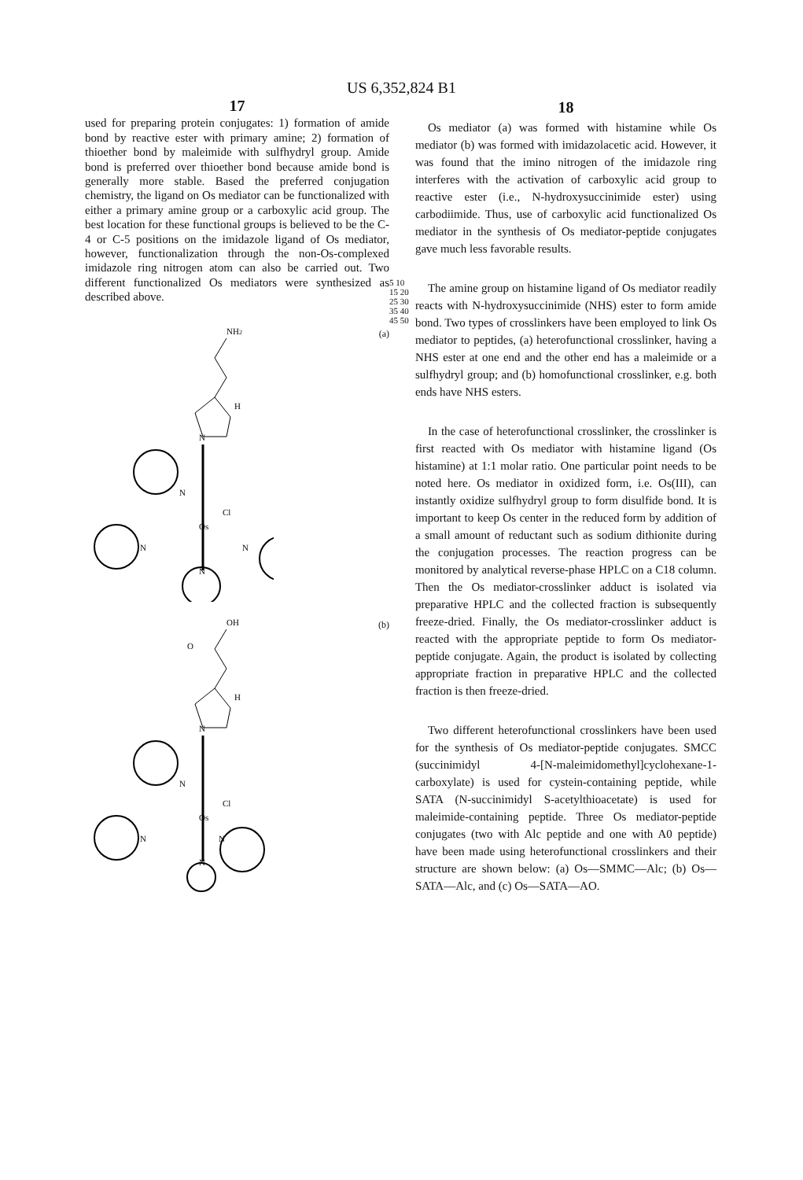US 6,352,824 B1
17
used for preparing protein conjugates: 1) formation of amide bond by reactive ester with primary amine; 2) formation of thioether bond by maleimide with sulfhydryl group. Amide bond is preferred over thioether bond because amide bond is generally more stable. Based the preferred conjugation chemistry, the ligand on Os mediator can be functionalized with either a primary amine group or a carboxylic acid group. The best location for these functional groups is believed to be the C-4 or C-5 positions on the imidazole ligand of Os mediator, however, functionalization through the non-Os-complexed imidazole ring nitrogen atom can also be carried out. Two different functionalized Os mediators were synthesized as described above.
NH2
H
N
Os
Cl
N
N
N
N
(a)
OH
O
H
N
Os
Cl
N
N
N
N
(b)
5 10 15 20 25 30 35 40 45 50
18
Os mediator (a) was formed with histamine while Os mediator (b) was formed with imidazolacetic acid. However, it was found that the imino nitrogen of the imidazole ring interferes with the activation of carboxylic acid group to reactive ester (i.e., N-hydroxysuccinimide ester) using carbodiimide. Thus, use of carboxylic acid functionalized Os mediator in the synthesis of Os mediator-peptide conjugates gave much less favorable results.
The amine group on histamine ligand of Os mediator readily reacts with N-hydroxysuccinimide (NHS) ester to form amide bond. Two types of crosslinkers have been employed to link Os mediator to peptides, (a) heterofunctional crosslinker, having a NHS ester at one end and the other end has a maleimide or a sulfhydryl group; and (b) homofunctional crosslinker, e.g. both ends have NHS esters.
In the case of heterofunctional crosslinker, the crosslinker is first reacted with Os mediator with histamine ligand (Os histamine) at 1:1 molar ratio. One particular point needs to be noted here. Os mediator in oxidized form, i.e. Os(III), can instantly oxidize sulfhydryl group to form disulfide bond. It is important to keep Os center in the reduced form by addition of a small amount of reductant such as sodium dithionite during the conjugation processes. The reaction progress can be monitored by analytical reverse-phase HPLC on a C18 column. Then the Os mediator-crosslinker adduct is isolated via preparative HPLC and the collected fraction is subsequently freeze-dried. Finally, the Os mediator-crosslinker adduct is reacted with the appropriate peptide to form Os mediator-peptide conjugate. Again, the product is isolated by collecting appropriate fraction in preparative HPLC and the collected fraction is then freeze-dried.
Two different heterofunctional crosslinkers have been used for the synthesis of Os mediator-peptide conjugates. SMCC (succinimidyl 4-[N-maleimidomethyl]cyclohexane-1-carboxylate) is used for cystein-containing peptide, while SATA (N-succinimidyl S-acetylthioacetate) is used for maleimide-containing peptide. Three Os mediator-peptide conjugates (two with Alc peptide and one with A0 peptide) have been made using heterofunctional crosslinkers and their structure are shown below: (a) Os—SMMC—Alc; (b) Os—SATA—Alc, and (c) Os—SATA—AO.